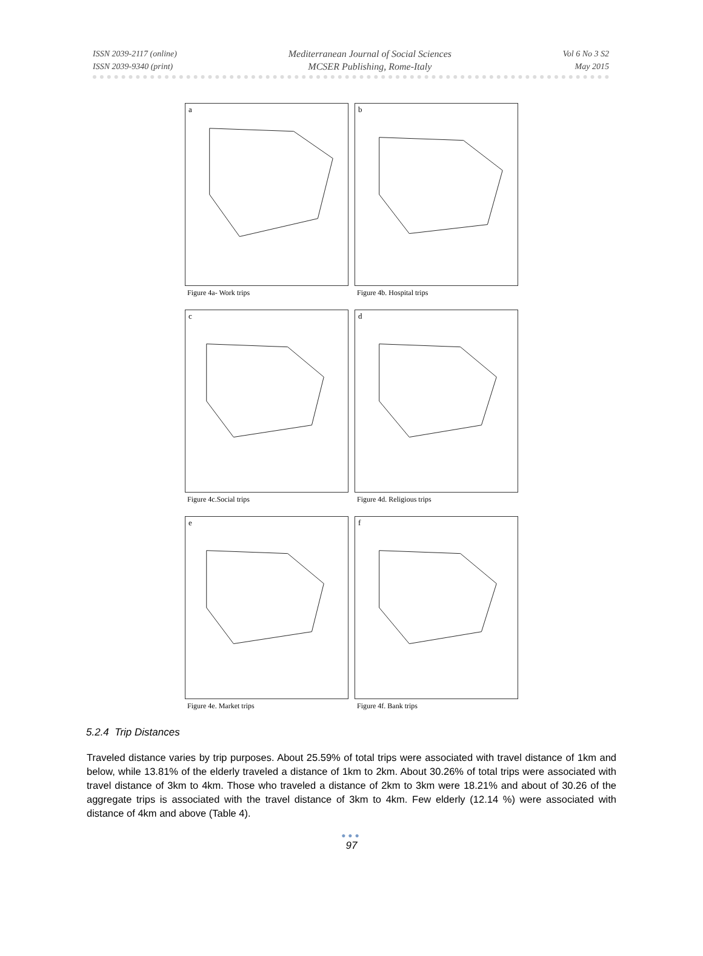ISSN 2039-2117 (online)
ISSN 2039-9340 (print)
Mediterranean Journal of Social Sciences
MCSER Publishing, Rome-Italy
Vol 6 No 3 S2
May 2015
a
Figure 4a- Work trips
b
Figure 4b. Hospital trips
c
Figure 4c.Social trips
d
Figure 4d. Religious trips
e
Figure 4e. Market trips
f
Figure 4f. Bank trips
5.2.4 Trip Distances
Traveled distance varies by trip purposes. About 25.59% of total trips were associated with travel distance of 1km and below, while 13.81% of the elderly traveled a distance of 1km to 2km. About 30.26% of total trips were associated with travel distance of 3km to 4km. Those who traveled a distance of 2km to 3km were 18.21% and about of 30.26 of the aggregate trips is associated with the travel distance of 3km to 4km. Few elderly (12.14 %) were associated with distance of 4km and above (Table 4).
●●●
97